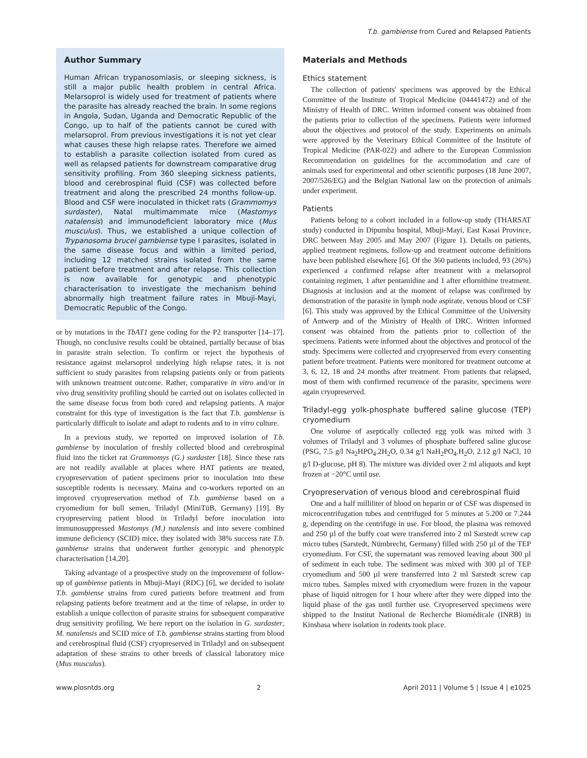T.b. gambiense from Cured and Relapsed Patients
Author Summary
Human African trypanosomiasis, or sleeping sickness, is still a major public health problem in central Africa. Melarsoprol is widely used for treatment of patients where the parasite has already reached the brain. In some regions in Angola, Sudan, Uganda and Democratic Republic of the Congo, up to half of the patients cannot be cured with melarsoprol. From previous investigations it is not yet clear what causes these high relapse rates. Therefore we aimed to establish a parasite collection isolated from cured as well as relapsed patients for downstream comparative drug sensitivity profiling. From 360 sleeping sickness patients, blood and cerebrospinal fluid (CSF) was collected before treatment and along the prescribed 24 months follow-up. Blood and CSF were inoculated in thicket rats (Grammomys surdaster), Natal multimammate mice (Mastomys natalensis) and immunodeficient laboratory mice (Mus musculus). Thus, we established a unique collection of Trypanosoma brucei gambiense type I parasites, isolated in the same disease focus and within a limited period, including 12 matched strains isolated from the same patient before treatment and after relapse. This collection is now available for genotypic and phenotypic characterisation to investigate the mechanism behind abnormally high treatment failure rates in Mbuji-Mayi, Democratic Republic of the Congo.
or by mutations in the TbAT1 gene coding for the P2 transporter [14–17]. Though, no conclusive results could be obtained, partially because of bias in parasite strain selection. To confirm or reject the hypothesis of resistance against melarsoprol underlying high relapse rates, it is not sufficient to study parasites from relapsing patients only or from patients with unknown treatment outcome. Rather, comparative in vitro and/or in vivo drug sensitivity profiling should be carried out on isolates collected in the same disease focus from both cured and relapsing patients. A major constraint for this type of investigation is the fact that T.b. gambiense is particularly difficult to isolate and adapt to rodents and to in vitro culture.
In a previous study, we reported on improved isolation of T.b. gambiense by inoculation of freshly collected blood and cerebrospinal fluid into the ticket rat Grammomys (G.) surdaster [18]. Since these rats are not readily available at places where HAT patients are treated, cryopreservation of patient specimens prior to inoculation into these susceptible rodents is necessary. Maina and co-workers reported on an improved cryopreservation method of T.b. gambiense based on a cryomedium for bull semen, Triladyl (MiniTüB, Germany) [19]. By cryopreserving patient blood in Triladyl before inoculation into immunosuppressed Mastomys (M.) natalensis and into severe combined immune deficiency (SCID) mice, they isolated with 38% success rate T.b. gambiense strains that underwent further genotypic and phenotypic characterisation [14,20].
Taking advantage of a prospective study on the improvement of follow-up of gambiense patients in Mbuji-Mayi (RDC) [6], we decided to isolate T.b. gambiense strains from cured patients before treatment and from relapsing patients before treatment and at the time of relapse, in order to establish a unique collection of parasite strains for subsequent comparative drug sensitivity profiling. We here report on the isolation in G. surdaster, M. natalensis and SCID mice of T.b. gambiense strains starting from blood and cerebrospinal fluid (CSF) cryopreserved in Triladyl and on subsequent adaptation of these strains to other breeds of classical laboratory mice (Mus musculus).
Materials and Methods
Ethics statement
The collection of patients' specimens was approved by the Ethical Committee of the Institute of Tropical Medicine (04441472) and of the Ministry of Health of DRC. Written informed consent was obtained from the patients prior to collection of the specimens. Patients were informed about the objectives and protocol of the study. Experiments on animals were approved by the Veterinary Ethical Committee of the Institute of Tropical Medicine (PAR-022) and adhere to the European Commission Recommendation on guidelines for the accommodation and care of animals used for experimental and other scientific purposes (18 June 2007, 2007/526/EG) and the Belgian National law on the protection of animals under experiment.
Patients
Patients belong to a cohort included in a follow-up study (THARSAT study) conducted in Dipumba hospital, Mbuji-Mayi, East Kasai Province, DRC between May 2005 and May 2007 (Figure 1). Details on patients, applied treatment regimens, follow-up and treatment outcome definitions have been published elsewhere [6]. Of the 360 patients included, 93 (26%) experienced a confirmed relapse after treatment with a melarsoprol containing regimen, 1 after pentamidine and 1 after eflornithine treatment. Diagnosis at inclusion and at the moment of relapse was confirmed by demonstration of the parasite in lymph node aspirate, venous blood or CSF [6]. This study was approved by the Ethical Committee of the University of Antwerp and of the Ministry of Health of DRC. Written informed consent was obtained from the patients prior to collection of the specimens. Patients were informed about the objectives and protocol of the study. Specimens were collected and cryopreserved from every consenting patient before treatment. Patients were monitored for treatment outcome at 3, 6, 12, 18 and 24 months after treatment. From patients that relapsed, most of them with confirmed recurrence of the parasite, specimens were again cryopreserved.
Triladyl-egg yolk-phosphate buffered saline glucose (TEP) cryomedium
One volume of aseptically collected egg yolk was mixed with 3 volumes of Triladyl and 3 volumes of phosphate buffered saline glucose (PSG, 7.5 g/l Na<sub>2</sub>HPO<sub>4</sub>.2H<sub>2</sub>O, 0.34 g/l NaH<sub>2</sub>PO<sub>4</sub>.H<sub>2</sub>O, 2.12 g/l NaCl, 10 g/l D-glucose, pH 8). The mixture was divided over 2 ml aliquots and kept frozen at −20°C until use.
Cryopreservation of venous blood and cerebrospinal fluid
One and a half milliliter of blood on heparin or of CSF was dispensed in microcentrifugation tubes and centrifuged for 5 minutes at 5.200 or 7.244 g, depending on the centrifuge in use. For blood, the plasma was removed and 250 µl of the buffy coat were transferred into 2 ml Sarstedt screw cap micro tubes (Sarstedt, Nümbrecht, Germany) filled with 250 µl of the TEP cryomedium. For CSF, the supernatant was removed leaving about 300 µl of sediment in each tube. The sediment was mixed with 300 µl of TEP cryomedium and 500 µl were transferred into 2 ml Sarstedt screw cap micro tubes. Samples mixed with cryomedium were frozen in the vapour phase of liquid nitrogen for 1 hour where after they were dipped into the liquid phase of the gas until further use. Cryopreserved specimens were shipped to the Institut National de Recherche Biomédicale (INRB) in Kinshasa where isolation in rodents took place.
www.plosntds.org 2 April 2011 | Volume 5 | Issue 4 | e1025